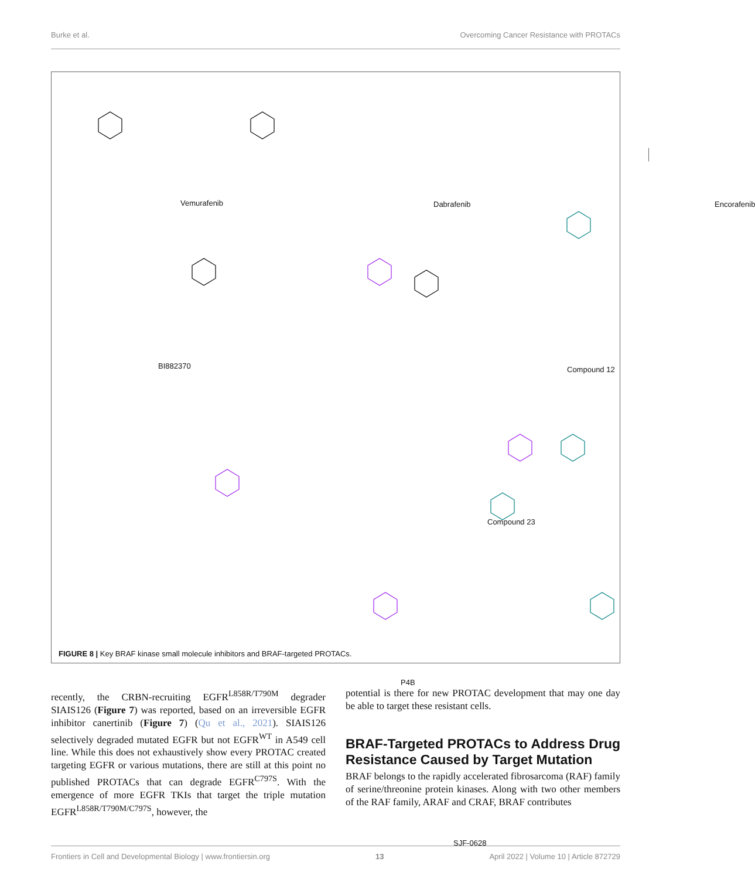Burke et al. Overcoming Cancer Resistance with PROTACs
Vemurafenib Dabrafenib Encorafenib
BI882370 Compound 12
Compound 23
P4B
SJF-0628
FIGURE 8 | Key BRAF kinase small molecule inhibitors and BRAF-targeted PROTACs.
recently, the CRBN-recruiting EGFR<sup>L858R/T790M</sup> degrader SIAIS126 (Figure 7) was reported, based on an irreversible EGFR inhibitor canertinib (Figure 7) (Qu et al., 2021). SIAIS126 selectively degraded mutated EGFR but not EGFR<sup>WT</sup> in A549 cell line. While this does not exhaustively show every PROTAC created targeting EGFR or various mutations, there are still at this point no published PROTACs that can degrade EGFR<sup>C797S</sup>. With the emergence of more EGFR TKIs that target the triple mutation EGFR<sup>L858R/T790M/C797S</sup>, however, the
potential is there for new PROTAC development that may one day be able to target these resistant cells.
BRAF-Targeted PROTACs to Address Drug Resistance Caused by Target Mutation
BRAF belongs to the rapidly accelerated fibrosarcoma (RAF) family of serine/threonine protein kinases. Along with two other members of the RAF family, ARAF and CRAF, BRAF contributes
Frontiers in Cell and Developmental Biology | www.frontiersin.org 13 April 2022 | Volume 10 | Article 872729